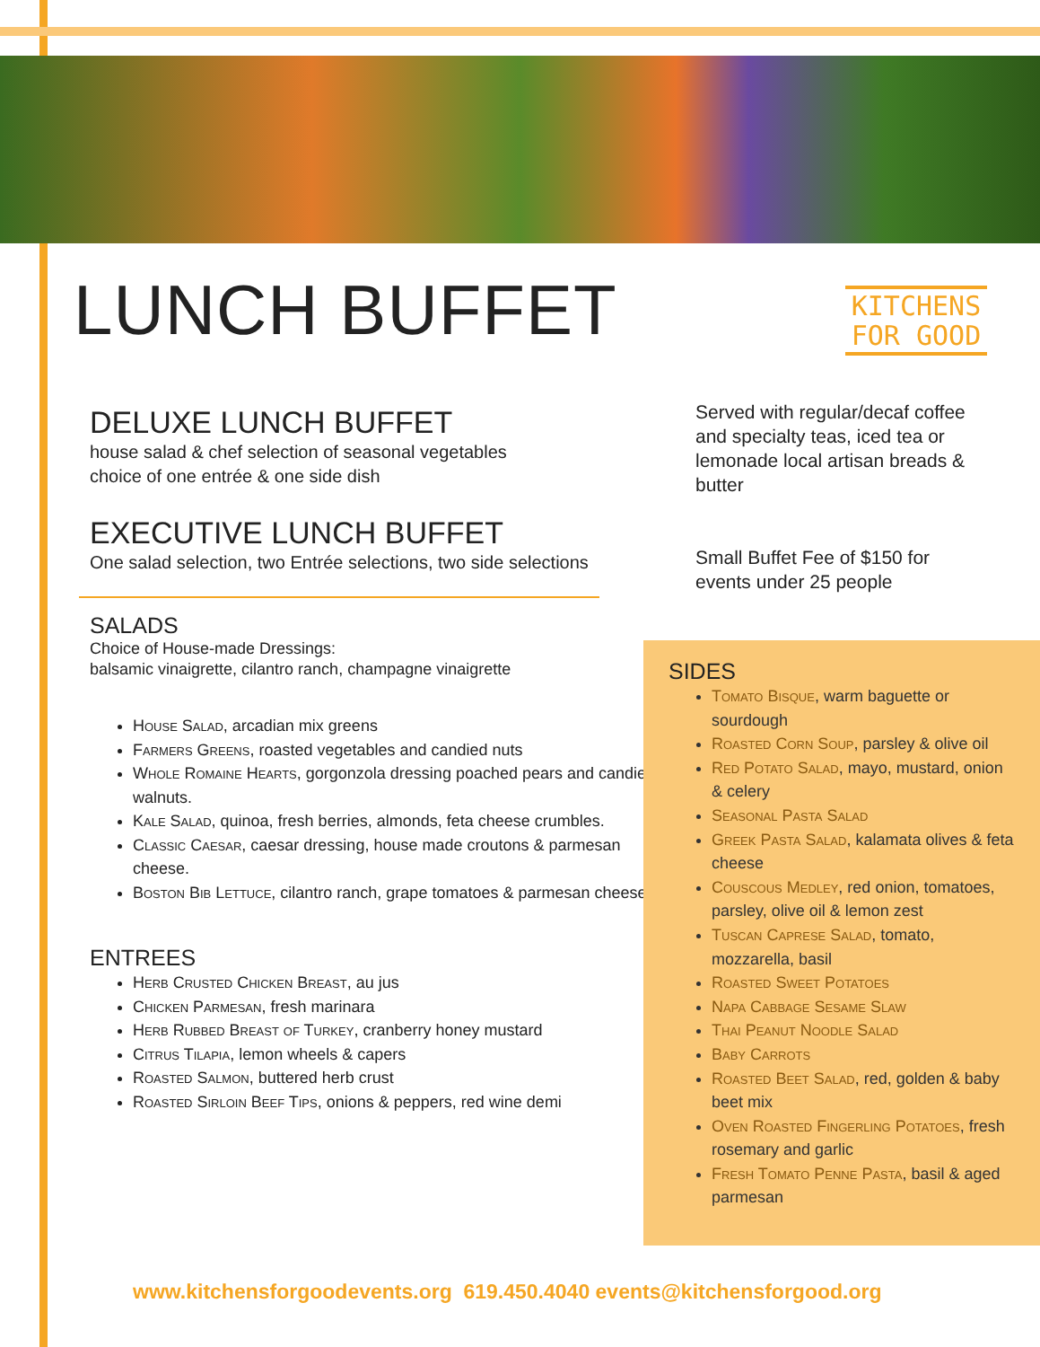LUNCH BUFFET
DELUXE LUNCH BUFFET
house salad & chef selection of seasonal vegetables
choice of one entrée & one side dish
EXECUTIVE LUNCH BUFFET
One salad selection, two Entrée selections, two side selections
SALADS
Choice of House-made Dressings:
balsamic vinaigrette, cilantro ranch, champagne vinaigrette
House Salad, arcadian mix greens
Farmers Greens, roasted vegetables and candied nuts
Whole Romaine Hearts, gorgonzola dressing poached pears and candied walnuts.
Kale Salad, quinoa, fresh berries, almonds, feta cheese crumbles.
Classic Caesar, caesar dressing, house made croutons & parmesan cheese.
Boston Bib Lettuce, cilantro ranch, grape tomatoes & parmesan cheese
ENTREES
Herb Crusted Chicken Breast, au jus
Chicken Parmesan, fresh marinara
Herb Rubbed Breast of Turkey, cranberry honey mustard
Citrus Tilapia, lemon wheels & capers
Roasted Salmon, buttered herb crust
Roasted Sirloin Beef Tips, onions & peppers, red wine demi
KITCHENS
FOR GOOD
Served with regular/decaf coffee and specialty teas, iced tea or lemonade local artisan breads & butter
Small Buffet Fee of $150 for events under 25 people
SIDES
Tomato Bisque, warm baguette or sourdough
Roasted Corn Soup, parsley & olive oil
Red Potato Salad, mayo, mustard, onion & celery
Seasonal Pasta Salad
Greek Pasta Salad, kalamata olives & feta cheese
Couscous Medley, red onion, tomatoes, parsley, olive oil & lemon zest
Tuscan Caprese Salad, tomato, mozzarella, basil
Roasted Sweet Potatoes
Napa Cabbage Sesame Slaw
Thai Peanut Noodle Salad
Baby Carrots
Roasted Beet Salad, red, golden & baby beet mix
Oven Roasted Fingerling Potatoes, fresh rosemary and garlic
Fresh Tomato Penne Pasta, basil & aged parmesan
www.kitchensforgoodevents.org 619.450.4040 events@kitchensforgood.org